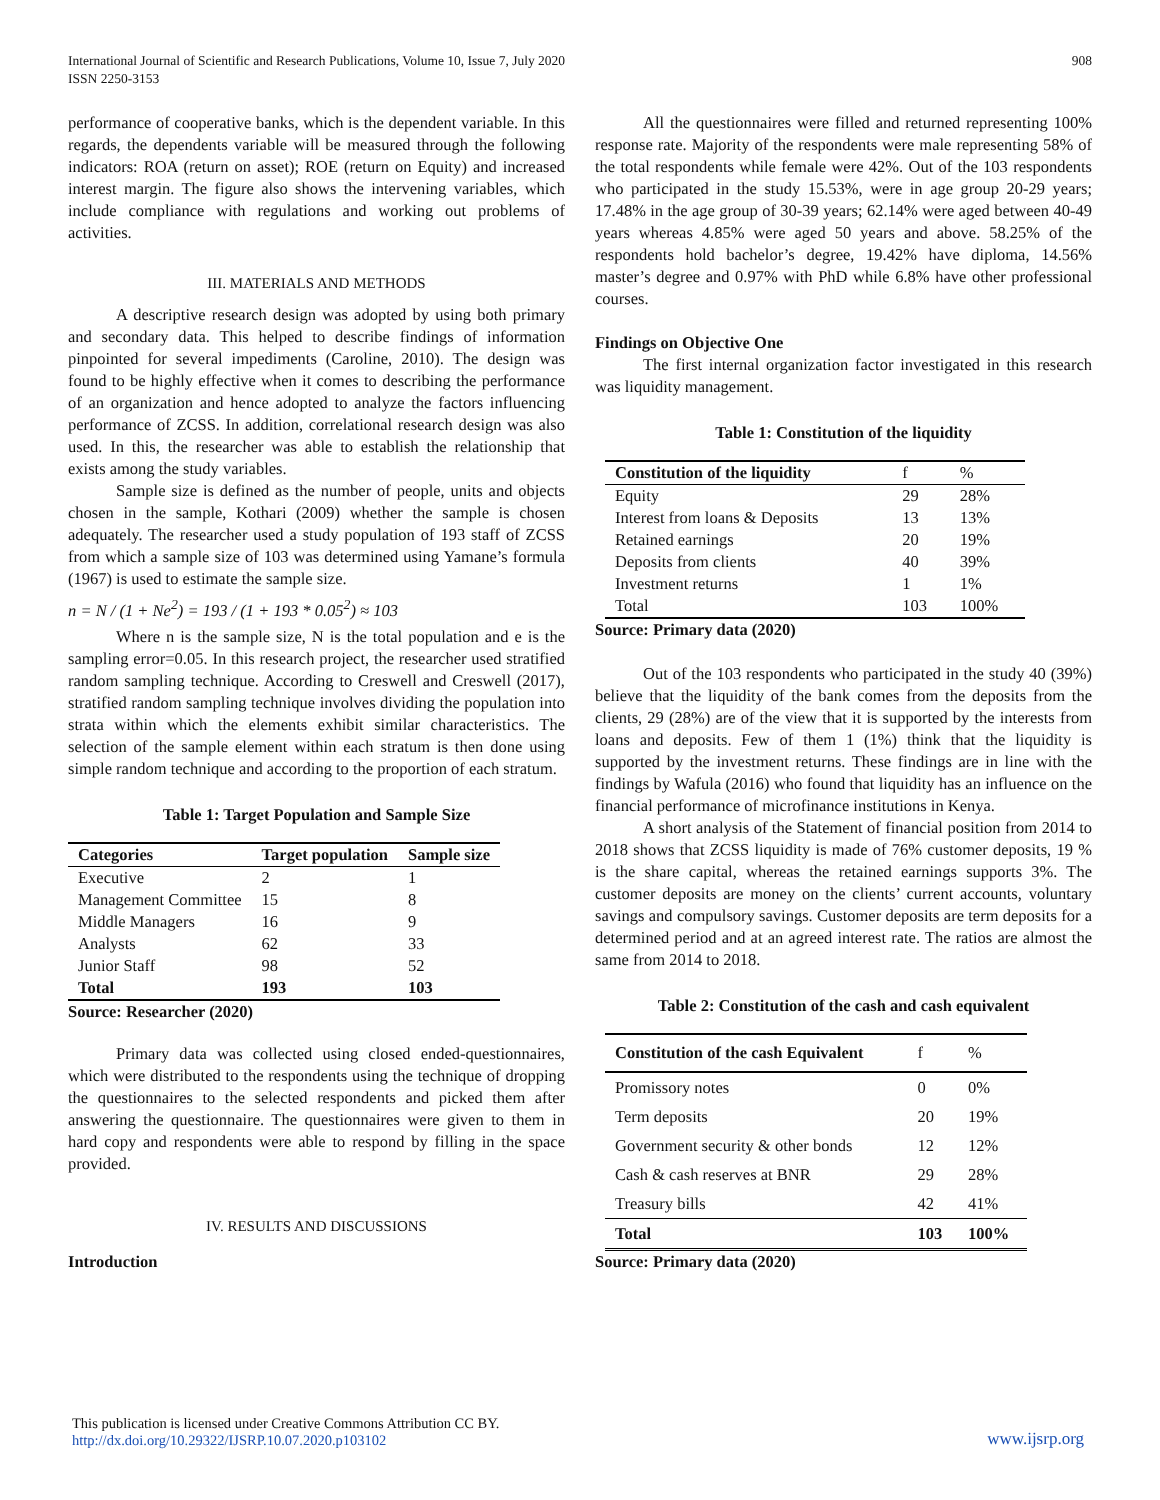International Journal of Scientific and Research Publications, Volume 10, Issue 7, July 2020
ISSN 2250-3153
908
performance of cooperative banks, which is the dependent variable. In this regards, the dependents variable will be measured through the following indicators: ROA (return on asset); ROE (return on Equity) and increased interest margin. The figure also shows the intervening variables, which include compliance with regulations and working out problems of activities.
III. MATERIALS AND METHODS
A descriptive research design was adopted by using both primary and secondary data. This helped to describe findings of information pinpointed for several impediments (Caroline, 2010). The design was found to be highly effective when it comes to describing the performance of an organization and hence adopted to analyze the factors influencing performance of ZCSS. In addition, correlational research design was also used. In this, the researcher was able to establish the relationship that exists among the study variables.
Sample size is defined as the number of people, units and objects chosen in the sample, Kothari (2009) whether the sample is chosen adequately. The researcher used a study population of 193 staff of ZCSS from which a sample size of 103 was determined using Yamane’s formula (1967) is used to estimate the sample size.
n = N / (1 + Ne<sup>2</sup>) = 193 / (1 + 193 * 0.05<sup>2</sup>) ≈ 103
Where n is the sample size, N is the total population and e is the sampling error=0.05. In this research project, the researcher used stratified random sampling technique. According to Creswell and Creswell (2017), stratified random sampling technique involves dividing the population into strata within which the elements exhibit similar characteristics. The selection of the sample element within each stratum is then done using simple random technique and according to the proportion of each stratum.
Table 1: Target Population and Sample Size
| Categories | Target population | Sample size |
| --- | --- | --- |
| Executive | 2 | 1 |
| Management Committee | 15 | 8 |
| Middle Managers | 16 | 9 |
| Analysts | 62 | 33 |
| Junior Staff | 98 | 52 |
| Total | 193 | 103 |
Source: Researcher (2020)
Primary data was collected using closed ended-questionnaires, which were distributed to the respondents using the technique of dropping the questionnaires to the selected respondents and picked them after answering the questionnaire. The questionnaires were given to them in hard copy and respondents were able to respond by filling in the space provided.
IV. RESULTS AND DISCUSSIONS
Introduction
All the questionnaires were filled and returned representing 100% response rate. Majority of the respondents were male representing 58% of the total respondents while female were 42%. Out of the 103 respondents who participated in the study 15.53%, were in age group 20-29 years; 17.48% in the age group of 30-39 years; 62.14% were aged between 40-49 years whereas 4.85% were aged 50 years and above. 58.25% of the respondents hold bachelor’s degree, 19.42% have diploma, 14.56% master’s degree and 0.97% with PhD while 6.8% have other professional courses.
Findings on Objective One
The first internal organization factor investigated in this research was liquidity management.
Table 1: Constitution of the liquidity
| Constitution of the liquidity | f | % |
| Equity | 29 | 28% |
| Interest from loans & Deposits | 13 | 13% |
| Retained earnings | 20 | 19% |
| Deposits from clients | 40 | 39% |
| Investment returns | 1 | 1% |
| Total | 103 | 100% |
Source: Primary data (2020)
Out of the 103 respondents who participated in the study 40 (39%) believe that the liquidity of the bank comes from the deposits from the clients, 29 (28%) are of the view that it is supported by the interests from loans and deposits. Few of them 1 (1%) think that the liquidity is supported by the investment returns. These findings are in line with the findings by Wafula (2016) who found that liquidity has an influence on the financial performance of microfinance institutions in Kenya.
A short analysis of the Statement of financial position from 2014 to 2018 shows that ZCSS liquidity is made of 76% customer deposits, 19 % is the share capital, whereas the retained earnings supports 3%. The customer deposits are money on the clients’ current accounts, voluntary savings and compulsory savings. Customer deposits are term deposits for a determined period and at an agreed interest rate. The ratios are almost the same from 2014 to 2018.
Table 2: Constitution of the cash and cash equivalent
| Constitution of the cash Equivalent | f | % |
| Promissory notes | 0 | 0% |
| Term deposits | 20 | 19% |
| Government security & other bonds | 12 | 12% |
| Cash & cash reserves at BNR | 29 | 28% |
| Treasury bills | 42 | 41% |
| Total | 103 | 100% |
Source: Primary data (2020)
This publication is licensed under Creative Commons Attribution CC BY.
http://dx.doi.org/10.29322/IJSRP.10.07.2020.p103102
www.ijsrp.org